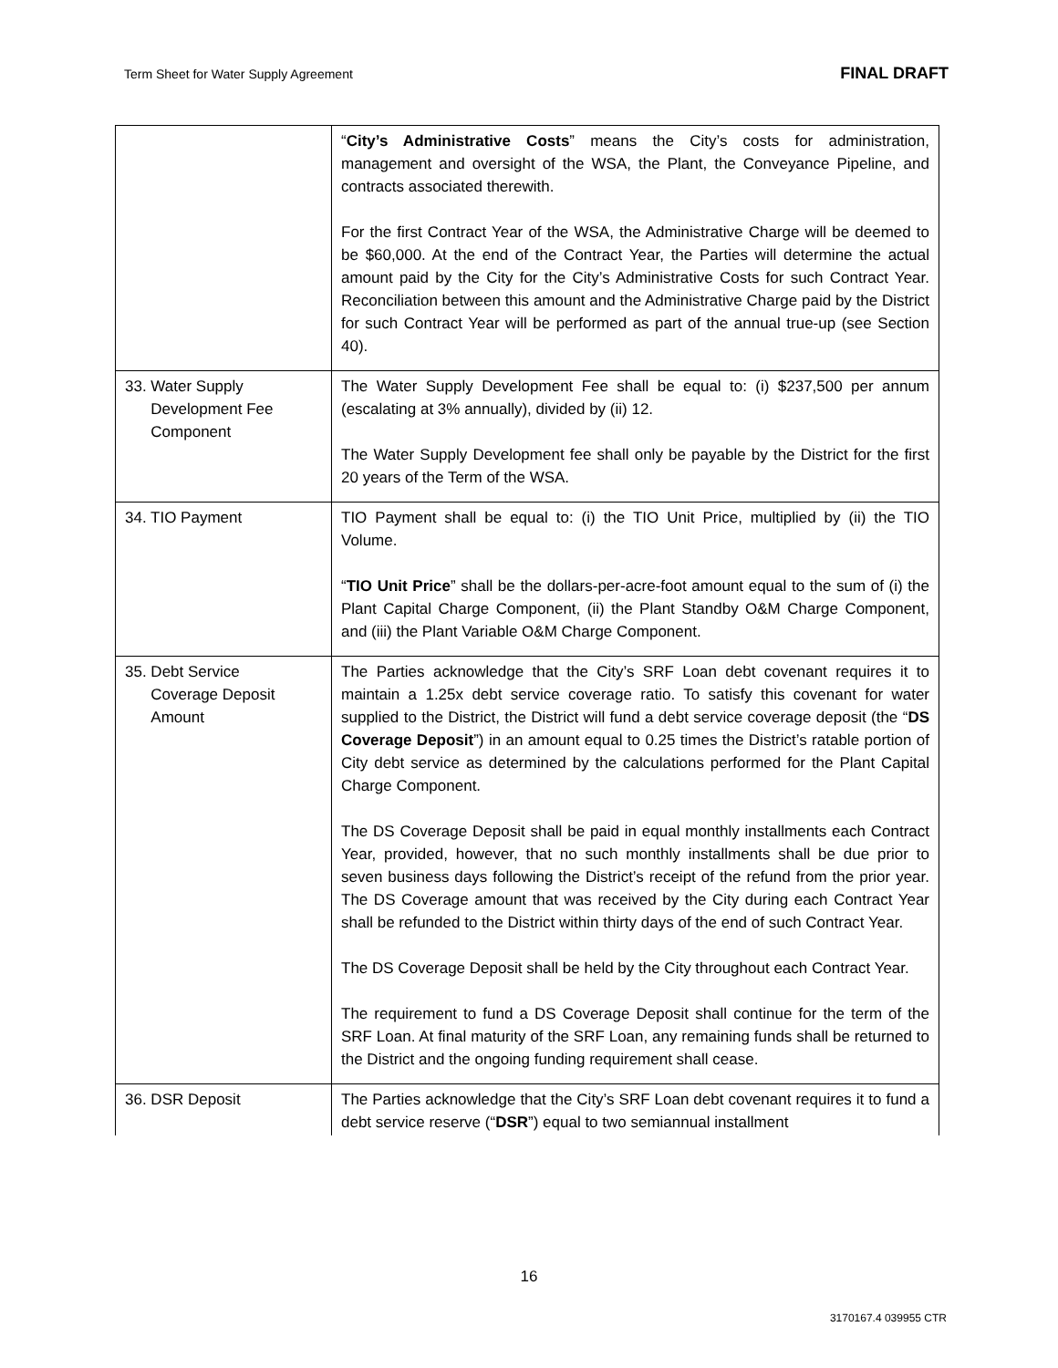Term Sheet for Water Supply Agreement FINAL DRAFT
| | “ City’s Administrative Costs ” means the City’s costs for administration, management and oversight of the WSA, the Plant, the Conveyance Pipeline, and contracts associated therewith. For the first Contract Year of the WSA, the Administrative Charge will be deemed to be $60,000. At the end of the Contract Year, the Parties will determine the actual amount paid by the City for the City’s Administrative Costs for such Contract Year. Reconciliation between this amount and the Administrative Charge paid by the District for such Contract Year will be performed as part of the annual true-up (see Section 40). |
| 33. Water Supply Development Fee Component | The Water Supply Development Fee shall be equal to: (i) $237,500 per annum (escalating at 3% annually), divided by (ii) 12. The Water Supply Development fee shall only be payable by the District for the first 20 years of the Term of the WSA. |
| 34. TIO Payment | TIO Payment shall be equal to: (i) the TIO Unit Price, multiplied by (ii) the TIO Volume. “ TIO Unit Price ” shall be the dollars-per-acre-foot amount equal to the sum of (i) the Plant Capital Charge Component, (ii) the Plant Standby O&M Charge Component, and (iii) the Plant Variable O&M Charge Component. |
| 35. Debt Service Coverage Deposit Amount | The Parties acknowledge that the City’s SRF Loan debt covenant requires it to maintain a 1.25x debt service coverage ratio. To satisfy this covenant for water supplied to the District, the District will fund a debt service coverage deposit (the “ DS Coverage Deposit ”) in an amount equal to 0.25 times the District’s ratable portion of City debt service as determined by the calculations performed for the Plant Capital Charge Component. The DS Coverage Deposit shall be paid in equal monthly installments each Contract Year, provided, however, that no such monthly installments shall be due prior to seven business days following the District’s receipt of the refund from the prior year. The DS Coverage amount that was received by the City during each Contract Year shall be refunded to the District within thirty days of the end of such Contract Year. The DS Coverage Deposit shall be held by the City throughout each Contract Year. The requirement to fund a DS Coverage Deposit shall continue for the term of the SRF Loan. At final maturity of the SRF Loan, any remaining funds shall be returned to the District and the ongoing funding requirement shall cease. |
| 36. DSR Deposit | The Parties acknowledge that the City’s SRF Loan debt covenant requires it to fund a debt service reserve (“ DSR ”) equal to two semiannual installment |
16
3170167.4 039955 CTR